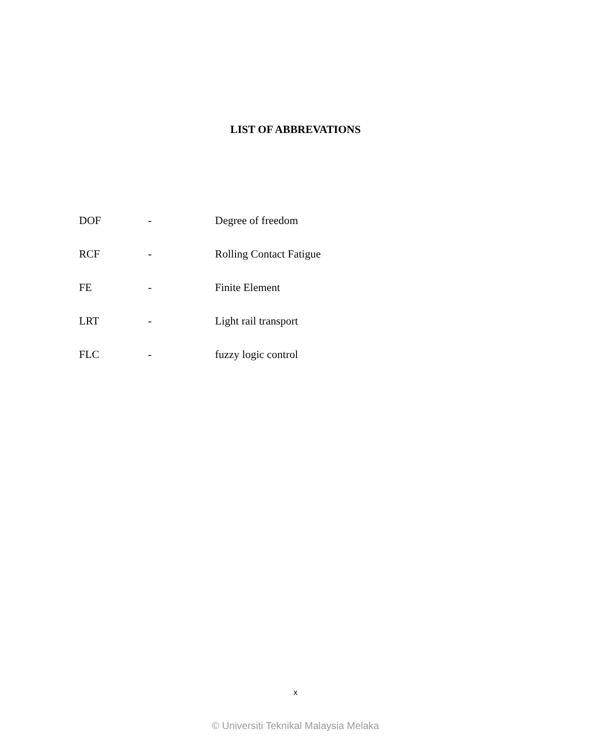LIST OF ABBREVATIONS
| DOF | - | Degree of freedom |
| RCF | - | Rolling Contact Fatigue |
| FE | - | Finite Element |
| LRT | - | Light rail transport |
| FLC | - | fuzzy logic control |
x
© Universiti Teknikal Malaysia Melaka